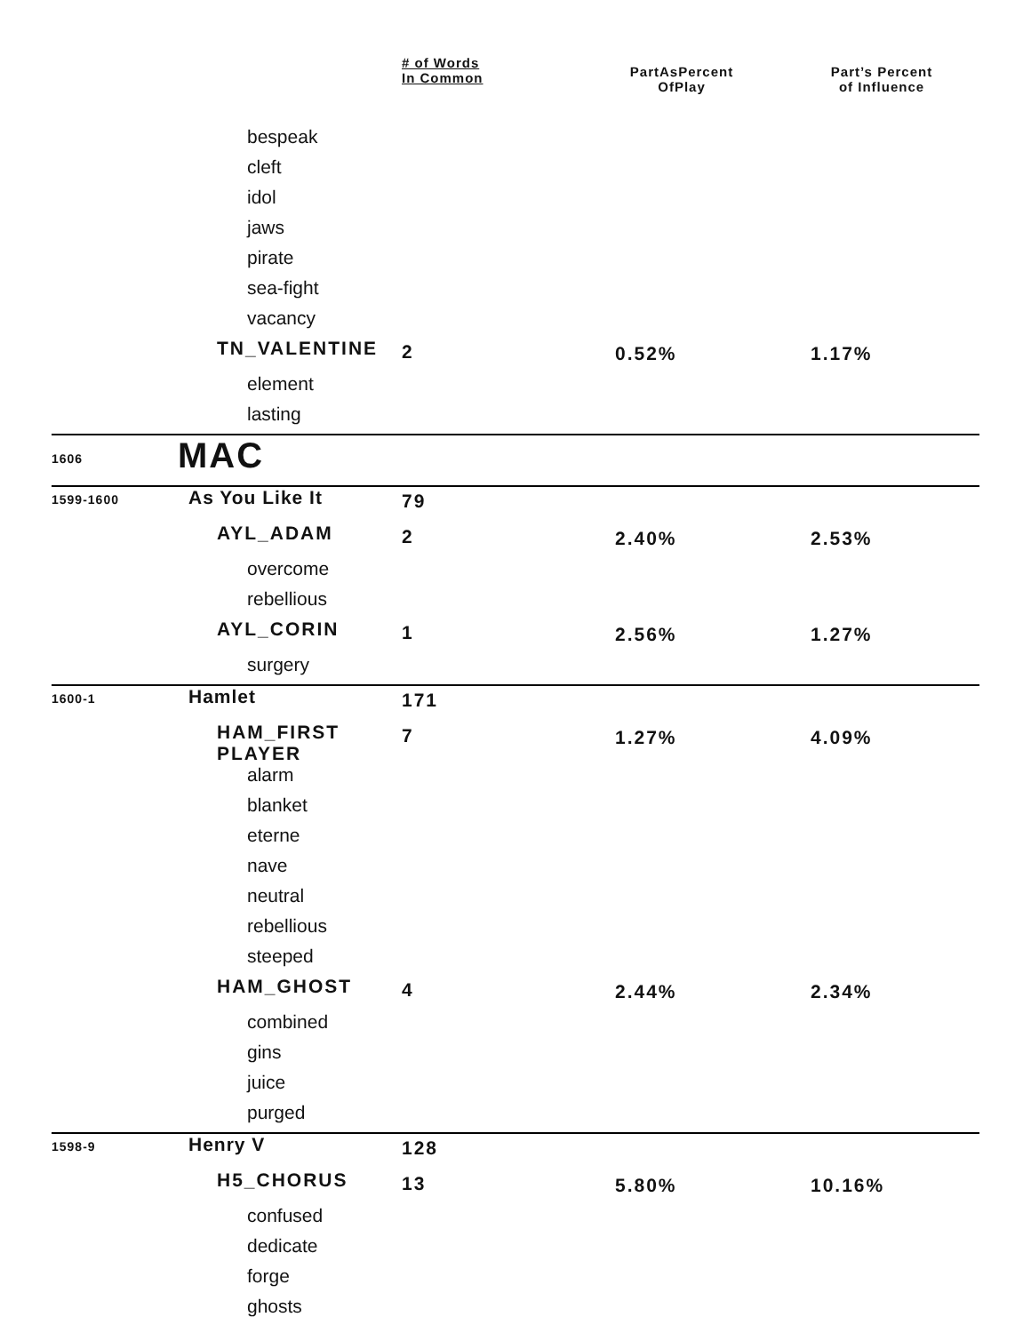| | | # of Words In Common | PartAsPercent OfPlay | Part’s Percent of Influence |
| --- | --- | --- | --- | --- |
| | bespeak | | | |
| | cleft | | | |
| | idol | | | |
| | jaws | | | |
| | pirate | | | |
| | sea-fight | | | |
| | vacancy | | | |
| | TN_VALENTINE | 2 | 0.52% | 1.17% |
| | element | | | |
| | lasting | | | |
| 1606 | MAC | | | |
| 1599-1600 | As You Like It | 79 | | |
| | AYL_ADAM | 2 | 2.40% | 2.53% |
| | overcome | | | |
| | rebellious | | | |
| | AYL_CORIN | 1 | 2.56% | 1.27% |
| | surgery | | | |
| 1600-1 | Hamlet | 171 | | |
| | HAM_FIRST PLAYER | 7 | 1.27% | 4.09% |
| | alarm | | | |
| | blanket | | | |
| | eterne | | | |
| | nave | | | |
| | neutral | | | |
| | rebellious | | | |
| | steeped | | | |
| | HAM_GHOST | 4 | 2.44% | 2.34% |
| | combined | | | |
| | gins | | | |
| | juice | | | |
| | purged | | | |
| 1598-9 | Henry V | 128 | | |
| | H5_CHORUS | 13 | 5.80% | 10.16% |
| | confused | | | |
| | dedicate | | | |
| | forge | | | |
| | ghosts | | | |